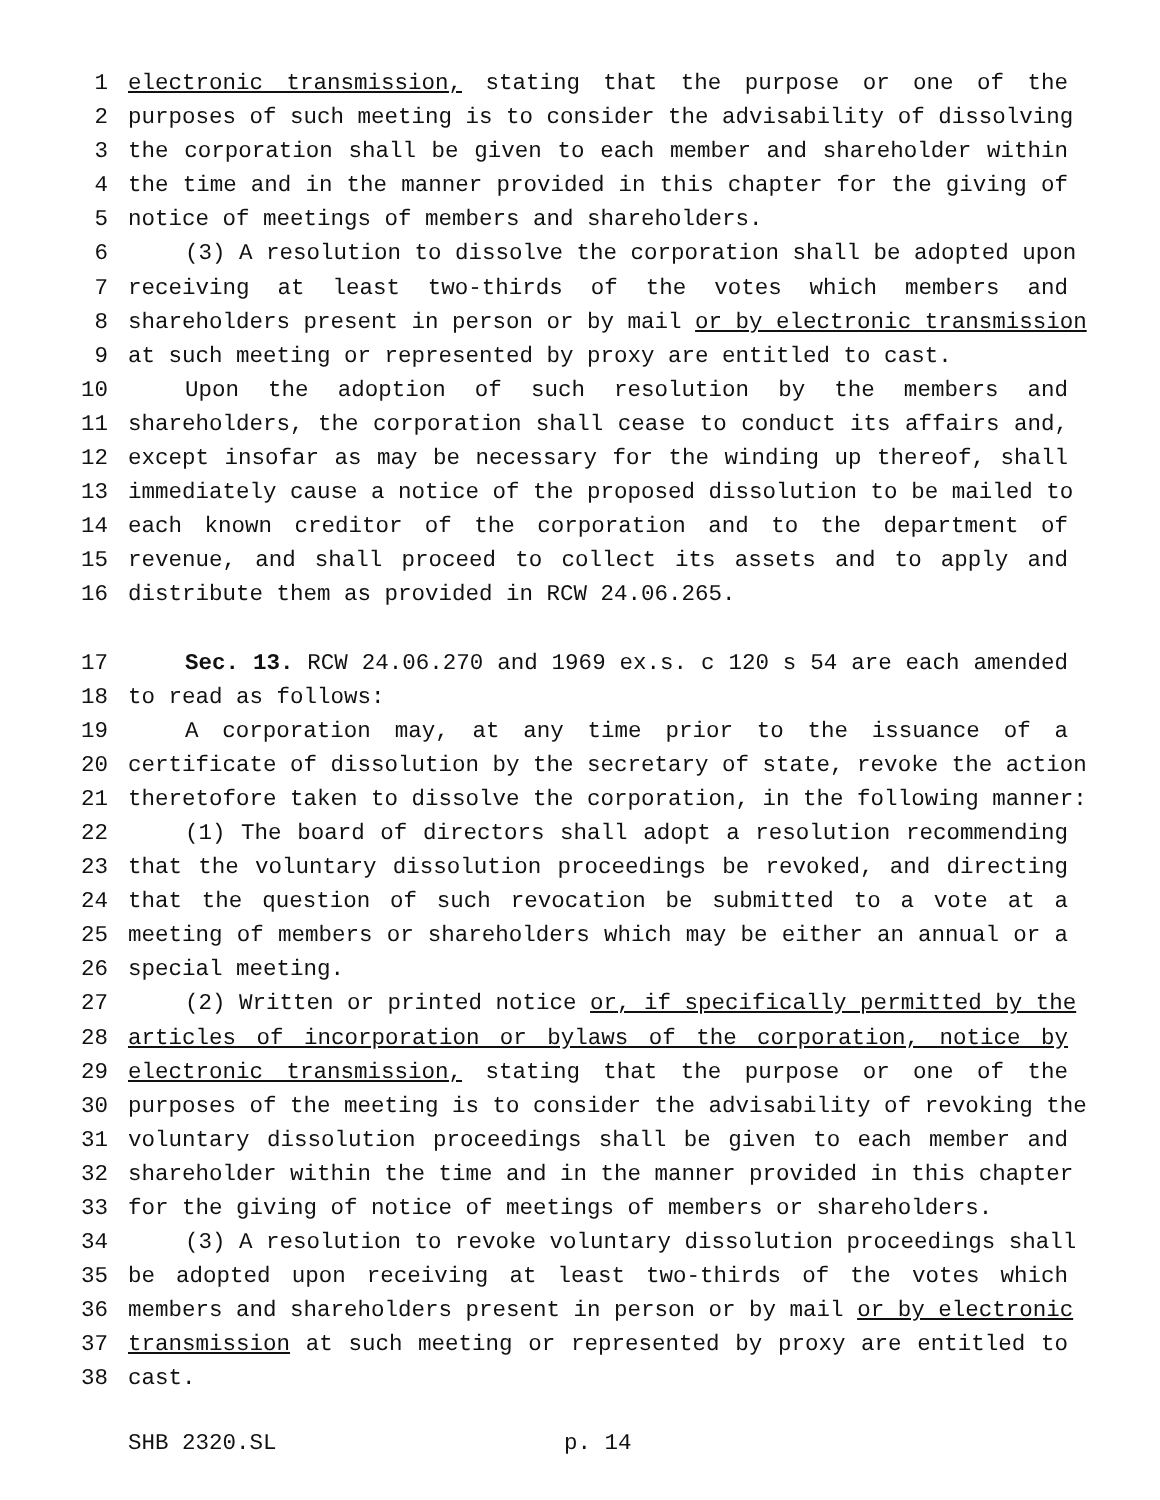1 electronic transmission, stating that the purpose or one of the
2 purposes of such meeting is to consider the advisability of dissolving
3 the corporation shall be given to each member and shareholder within
4 the time and in the manner provided in this chapter for the giving of
5 notice of meetings of members and shareholders.
6 (3) A resolution to dissolve the corporation shall be adopted upon
7 receiving at least two-thirds of the votes which members and
8 shareholders present in person or by mail or by electronic transmission
9 at such meeting or represented by proxy are entitled to cast.
10 Upon the adoption of such resolution by the members and
11 shareholders, the corporation shall cease to conduct its affairs and,
12 except insofar as may be necessary for the winding up thereof, shall
13 immediately cause a notice of the proposed dissolution to be mailed to
14 each known creditor of the corporation and to the department of
15 revenue, and shall proceed to collect its assets and to apply and
16 distribute them as provided in RCW 24.06.265.
17 Sec. 13. RCW 24.06.270 and 1969 ex.s. c 120 s 54 are each amended
18 to read as follows:
19 A corporation may, at any time prior to the issuance of a
20 certificate of dissolution by the secretary of state, revoke the action
21 theretofore taken to dissolve the corporation, in the following manner:
22 (1) The board of directors shall adopt a resolution recommending
23 that the voluntary dissolution proceedings be revoked, and directing
24 that the question of such revocation be submitted to a vote at a
25 meeting of members or shareholders which may be either an annual or a
26 special meeting.
27 (2) Written or printed notice or, if specifically permitted by the
28 articles of incorporation or bylaws of the corporation, notice by
29 electronic transmission, stating that the purpose or one of the
30 purposes of the meeting is to consider the advisability of revoking the
31 voluntary dissolution proceedings shall be given to each member and
32 shareholder within the time and in the manner provided in this chapter
33 for the giving of notice of meetings of members or shareholders.
34 (3) A resolution to revoke voluntary dissolution proceedings shall
35 be adopted upon receiving at least two-thirds of the votes which
36 members and shareholders present in person or by mail or by electronic
37 transmission at such meeting or represented by proxy are entitled to
38 cast.
SHB 2320.SL p. 14